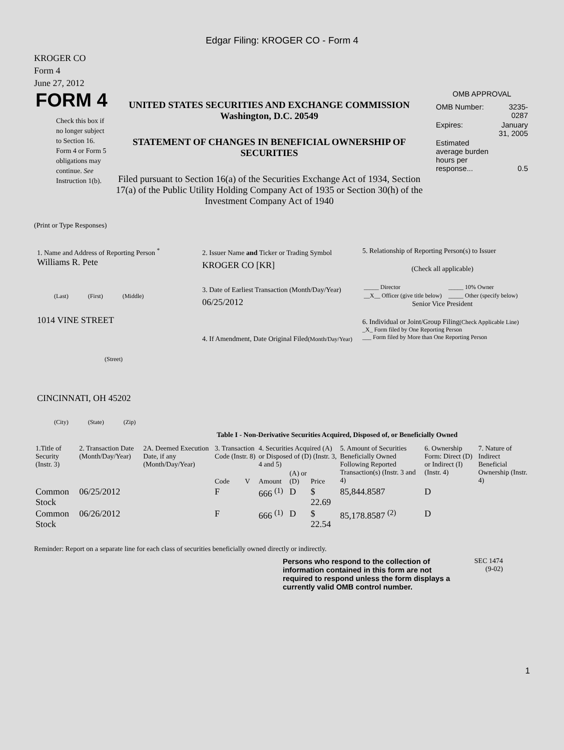Edgar Filing: KROGER CO - Form 4
KROGER CO
Form 4
June 27, 2012
FORM 4
Check this box if no longer subject to Section 16. Form 4 or Form 5 obligations may continue. See Instruction 1(b).
UNITED STATES SECURITIES AND EXCHANGE COMMISSION
Washington, D.C. 20549
STATEMENT OF CHANGES IN BENEFICIAL OWNERSHIP OF SECURITIES
Filed pursuant to Section 16(a) of the Securities Exchange Act of 1934, Section 17(a) of the Public Utility Holding Company Act of 1935 or Section 30(h) of the Investment Company Act of 1940
OMB APPROVAL
| OMB Number: | 3235-0287 |
| Expires: | January 31, 2005 |
| Estimated average burden hours per response... | 0.5 |
(Print or Type Responses)
1. Name and Address of Reporting Person <sup>*</sup>
Williams R. Pete
(Last) (First) (Middle)
1014 VINE STREET
(Street)
CINCINNATI, OH 45202
(City) (State) (Zip)
2. Issuer Name and Ticker or Trading Symbol
KROGER CO [KR]
3. Date of Earliest Transaction (Month/Day/Year)
06/25/2012
4. If Amendment, Date Original Filed(Month/Day/Year)
5. Relationship of Reporting Person(s) to Issuer
(Check all applicable)
| _____ Director | _____ 10% Owner |
| __X__ Officer (give title below) | _____ Other (specify below) |
Senior Vice President
6. Individual or Joint/Group Filing(Check Applicable Line)
_X_ Form filed by One Reporting Person
___ Form filed by More than One Reporting Person
Table I - Non-Derivative Securities Acquired, Disposed of, or Beneficially Owned
| 1.Title of Security (Instr. 3) | 2. Transaction Date (Month/Day/Year) | 2A. Deemed Execution Date, if any (Month/Day/Year) | 3. Transaction Code (Instr. 8) | | 4. Securities Acquired (A) or Disposed of (D) (Instr. 3, 4 and 5) | | | 5. Amount of Securities Beneficially Owned Following Reported Transaction(s) (Instr. 3 and 4) | 6. Ownership Form: Direct (D) or Indirect (I) (Instr. 4) | 7. Nature of Indirect Beneficial Ownership (Instr. 4) |
| --- | --- | --- | --- | --- | --- | --- | --- | --- | --- | --- |
| | | | Code | V | Amount | (A) or (D) | Price | | | |
| Common Stock | 06/25/2012 | | F | | 666 <sup>(1)</sup> | D | $ 22.69 | 85,844.8587 | D | |
| Common Stock | 06/26/2012 | | F | | 666 <sup>(1)</sup> | D | $ 22.54 | 85,178.8587 <sup>(2)</sup> | D | |
Reminder: Report on a separate line for each class of securities beneficially owned directly or indirectly.
Persons who respond to the collection of information contained in this form are not required to respond unless the form displays a currently valid OMB control number.
SEC 1474
(9-02)
1